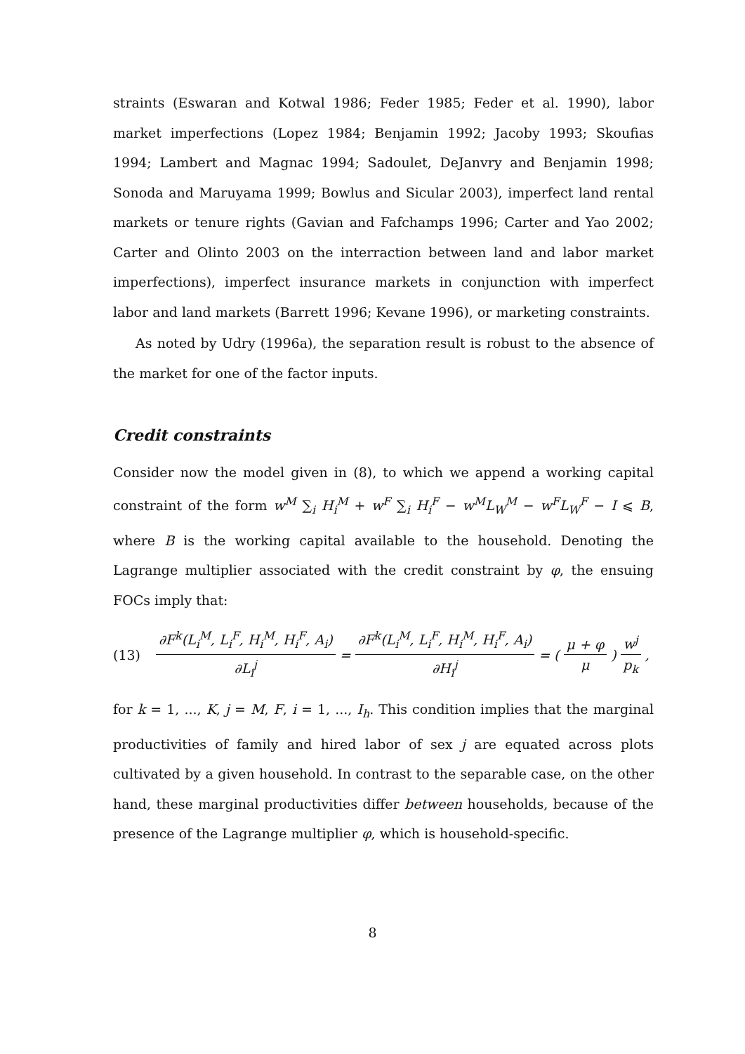straints (Eswaran and Kotwal 1986; Feder 1985; Feder et al. 1990), labor market imperfections (Lopez 1984; Benjamin 1992; Jacoby 1993; Skoufias 1994; Lambert and Magnac 1994; Sadoulet, DeJanvry and Benjamin 1998; Sonoda and Maruyama 1999; Bowlus and Sicular 2003), imperfect land rental markets or tenure rights (Gavian and Fafchamps 1996; Carter and Yao 2002; Carter and Olinto 2003 on the interraction between land and labor market imperfections), imperfect insurance markets in conjunction with imperfect labor and land markets (Barrett 1996; Kevane 1996), or marketing constraints.
As noted by Udry (1996a), the separation result is robust to the absence of the market for one of the factor inputs.
Credit constraints
Consider now the model given in (8), to which we append a working capital constraint of the form w<sup>M</sup> ∑<sub>i</sub> H<sub>i</sub><sup>M</sup> + w<sup>F</sup> ∑<sub>i</sub> H<sub>i</sub><sup>F</sup> − w<sup>M</sup>L<sub>W</sub><sup>M</sup> − w<sup>F</sup>L<sub>W</sub><sup>F</sup> − I ⩽ B, where B is the working capital available to the household. Denoting the Lagrange multiplier associated with the credit constraint by φ, the ensuing FOCs imply that:
(13) ∂F<sup>k</sup>(L<sub>i</sub><sup>M</sup>, L<sub>i</sub><sup>F</sup>, H<sub>i</sub><sup>M</sup>, H<sub>i</sub><sup>F</sup>, A<sub>i</sub>) ∂L<sub>i</sub><sup>j</sup> = ∂F<sup>k</sup>(L<sub>i</sub><sup>M</sup>, L<sub>i</sub><sup>F</sup>, H<sub>i</sub><sup>M</sup>, H<sub>i</sub><sup>F</sup>, A<sub>i</sub>) ∂H<sub>i</sub><sup>j</sup> = ( μ + φ μ) w<sup>j</sup> p<sub>k</sub>,
for k = 1, ..., K, j = M, F, i = 1, ..., I<sub>h</sub>. This condition implies that the marginal productivities of family and hired labor of sex j are equated across plots cultivated by a given household. In contrast to the separable case, on the other hand, these marginal productivities differ between households, because of the presence of the Lagrange multiplier φ, which is household-specific.
8